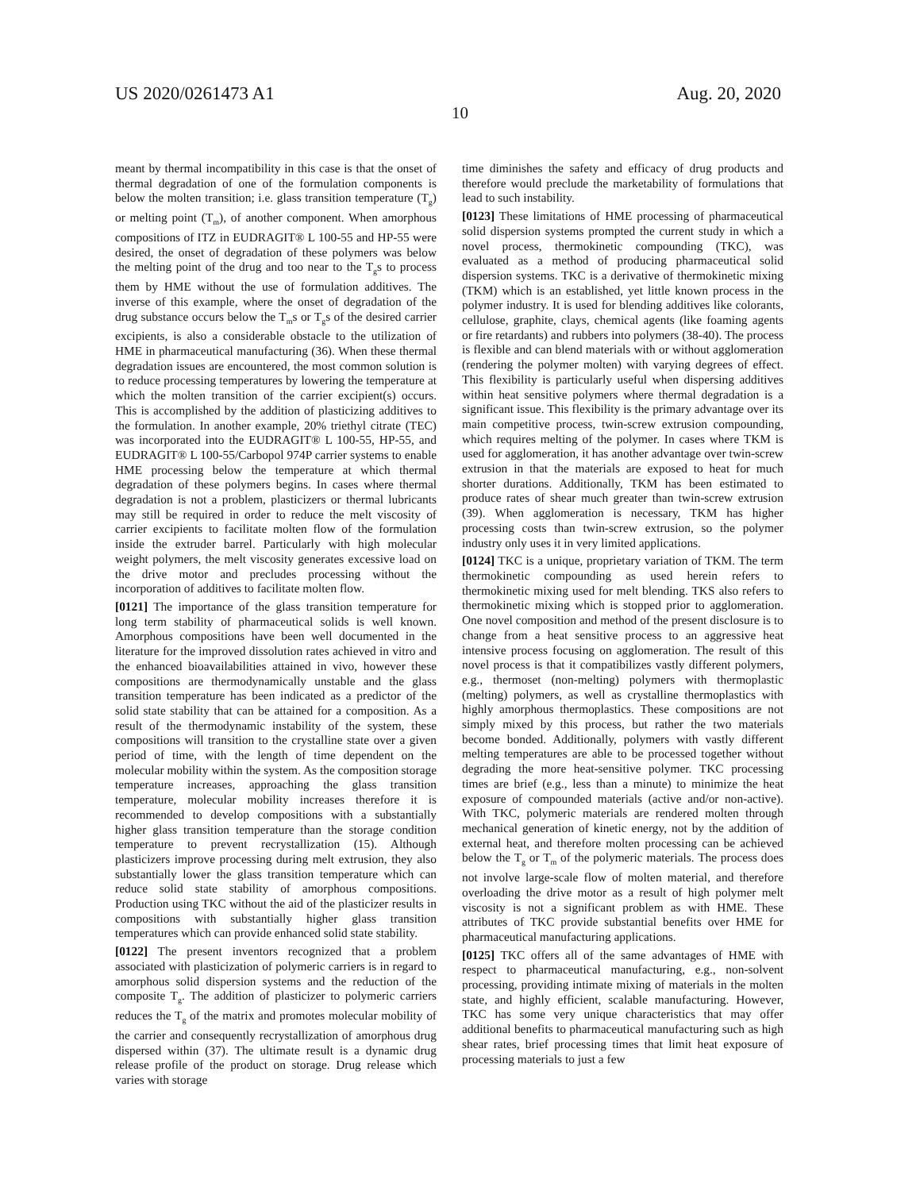US 2020/0261473 A1 Aug. 20, 2020
10
meant by thermal incompatibility in this case is that the onset of thermal degradation of one of the formulation components is below the molten transition; i.e. glass transition temperature (T<sub>g</sub>) or melting point (T<sub>m</sub>), of another component. When amorphous compositions of ITZ in EUDRAGIT® L 100-55 and HP-55 were desired, the onset of degradation of these polymers was below the melting point of the drug and too near to the T<sub>g</sub>s to process them by HME without the use of formulation additives. The inverse of this example, where the onset of degradation of the drug substance occurs below the T<sub>m</sub>s or T<sub>g</sub>s of the desired carrier excipients, is also a considerable obstacle to the utilization of HME in pharmaceutical manufacturing (36). When these thermal degradation issues are encountered, the most common solution is to reduce processing temperatures by lowering the temperature at which the molten transition of the carrier excipient(s) occurs. This is accomplished by the addition of plasticizing additives to the formulation. In another example, 20% triethyl citrate (TEC) was incorporated into the EUDRAGIT® L 100-55, HP-55, and EUDRAGIT® L 100-55/Carbopol 974P carrier systems to enable HME processing below the temperature at which thermal degradation of these polymers begins. In cases where thermal degradation is not a problem, plasticizers or thermal lubricants may still be required in order to reduce the melt viscosity of carrier excipients to facilitate molten flow of the formulation inside the extruder barrel. Particularly with high molecular weight polymers, the melt viscosity generates excessive load on the drive motor and precludes processing without the incorporation of additives to facilitate molten flow.
[0121] The importance of the glass transition temperature for long term stability of pharmaceutical solids is well known. Amorphous compositions have been well documented in the literature for the improved dissolution rates achieved in vitro and the enhanced bioavailabilities attained in vivo, however these compositions are thermodynamically unstable and the glass transition temperature has been indicated as a predictor of the solid state stability that can be attained for a composition. As a result of the thermodynamic instability of the system, these compositions will transition to the crystalline state over a given period of time, with the length of time dependent on the molecular mobility within the system. As the composition storage temperature increases, approaching the glass transition temperature, molecular mobility increases therefore it is recommended to develop compositions with a substantially higher glass transition temperature than the storage condition temperature to prevent recrystallization (15). Although plasticizers improve processing during melt extrusion, they also substantially lower the glass transition temperature which can reduce solid state stability of amorphous compositions. Production using TKC without the aid of the plasticizer results in compositions with substantially higher glass transition temperatures which can provide enhanced solid state stability.
[0122] The present inventors recognized that a problem associated with plasticization of polymeric carriers is in regard to amorphous solid dispersion systems and the reduction of the composite T<sub>g</sub>. The addition of plasticizer to polymeric carriers reduces the T<sub>g</sub> of the matrix and promotes molecular mobility of the carrier and consequently recrystallization of amorphous drug dispersed within (37). The ultimate result is a dynamic drug release profile of the product on storage. Drug release which varies with storage
time diminishes the safety and efficacy of drug products and therefore would preclude the marketability of formulations that lead to such instability.
[0123] These limitations of HME processing of pharmaceutical solid dispersion systems prompted the current study in which a novel process, thermokinetic compounding (TKC), was evaluated as a method of producing pharmaceutical solid dispersion systems. TKC is a derivative of thermokinetic mixing (TKM) which is an established, yet little known process in the polymer industry. It is used for blending additives like colorants, cellulose, graphite, clays, chemical agents (like foaming agents or fire retardants) and rubbers into polymers (38-40). The process is flexible and can blend materials with or without agglomeration (rendering the polymer molten) with varying degrees of effect. This flexibility is particularly useful when dispersing additives within heat sensitive polymers where thermal degradation is a significant issue. This flexibility is the primary advantage over its main competitive process, twin-screw extrusion compounding, which requires melting of the polymer. In cases where TKM is used for agglomeration, it has another advantage over twin-screw extrusion in that the materials are exposed to heat for much shorter durations. Additionally, TKM has been estimated to produce rates of shear much greater than twin-screw extrusion (39). When agglomeration is necessary, TKM has higher processing costs than twin-screw extrusion, so the polymer industry only uses it in very limited applications.
[0124] TKC is a unique, proprietary variation of TKM. The term thermokinetic compounding as used herein refers to thermokinetic mixing used for melt blending. TKS also refers to thermokinetic mixing which is stopped prior to agglomeration. One novel composition and method of the present disclosure is to change from a heat sensitive process to an aggressive heat intensive process focusing on agglomeration. The result of this novel process is that it compatibilizes vastly different polymers, e.g., thermoset (non-melting) polymers with thermoplastic (melting) polymers, as well as crystalline thermoplastics with highly amorphous thermoplastics. These compositions are not simply mixed by this process, but rather the two materials become bonded. Additionally, polymers with vastly different melting temperatures are able to be processed together without degrading the more heat-sensitive polymer. TKC processing times are brief (e.g., less than a minute) to minimize the heat exposure of compounded materials (active and/or non-active). With TKC, polymeric materials are rendered molten through mechanical generation of kinetic energy, not by the addition of external heat, and therefore molten processing can be achieved below the T<sub>g</sub> or T<sub>m</sub> of the polymeric materials. The process does not involve large-scale flow of molten material, and therefore overloading the drive motor as a result of high polymer melt viscosity is not a significant problem as with HME. These attributes of TKC provide substantial benefits over HME for pharmaceutical manufacturing applications.
[0125] TKC offers all of the same advantages of HME with respect to pharmaceutical manufacturing, e.g., non-solvent processing, providing intimate mixing of materials in the molten state, and highly efficient, scalable manufacturing. However, TKC has some very unique characteristics that may offer additional benefits to pharmaceutical manufacturing such as high shear rates, brief processing times that limit heat exposure of processing materials to just a few